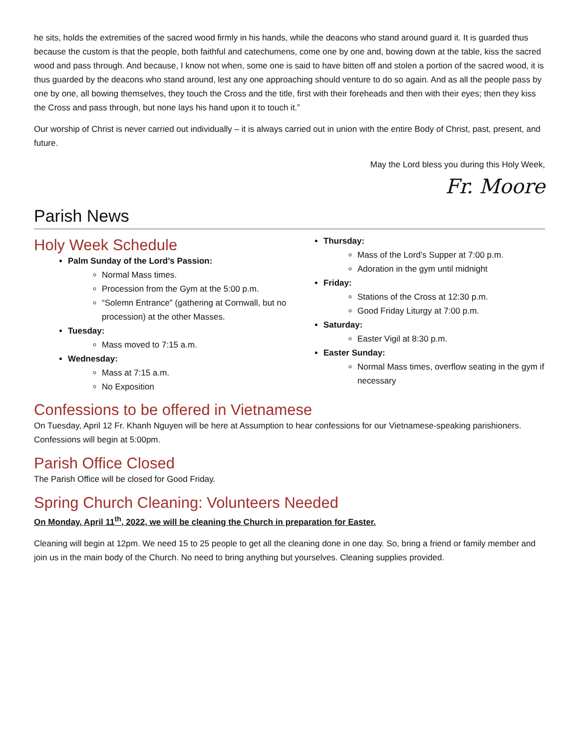he sits, holds the extremities of the sacred wood firmly in his hands, while the deacons who stand around guard it. It is guarded thus because the custom is that the people, both faithful and catechumens, come one by one and, bowing down at the table, kiss the sacred wood and pass through. And because, I know not when, some one is said to have bitten off and stolen a portion of the sacred wood, it is thus guarded by the deacons who stand around, lest any one approaching should venture to do so again. And as all the people pass by one by one, all bowing themselves, they touch the Cross and the title, first with their foreheads and then with their eyes; then they kiss the Cross and pass through, but none lays his hand upon it to touch it.”
Our worship of Christ is never carried out individually – it is always carried out in union with the entire Body of Christ, past, present, and future.
May the Lord bless you during this Holy Week,
Fr. Moore
Parish News
Holy Week Schedule
Palm Sunday of the Lord’s Passion:
Normal Mass times.
Procession from the Gym at the 5:00 p.m.
“Solemn Entrance” (gathering at Cornwall, but no procession) at the other Masses.
Tuesday:
Mass moved to 7:15 a.m.
Wednesday:
Mass at 7:15 a.m.
No Exposition
Thursday:
Mass of the Lord’s Supper at 7:00 p.m.
Adoration in the gym until midnight
Friday:
Stations of the Cross at 12:30 p.m.
Good Friday Liturgy at 7:00 p.m.
Saturday:
Easter Vigil at 8:30 p.m.
Easter Sunday:
Normal Mass times, overflow seating in the gym if necessary
Confessions to be offered in Vietnamese
On Tuesday, April 12 Fr. Khanh Nguyen will be here at Assumption to hear confessions for our Vietnamese-speaking parishioners. Confessions will begin at 5:00pm.
Parish Office Closed
The Parish Office will be closed for Good Friday.
Spring Church Cleaning: Volunteers Needed
On Monday, April 11<sup>th</sup>, 2022, we will be cleaning the Church in preparation for Easter.
Cleaning will begin at 12pm. We need 15 to 25 people to get all the cleaning done in one day. So, bring a friend or family member and join us in the main body of the Church. No need to bring anything but yourselves. Cleaning supplies provided.